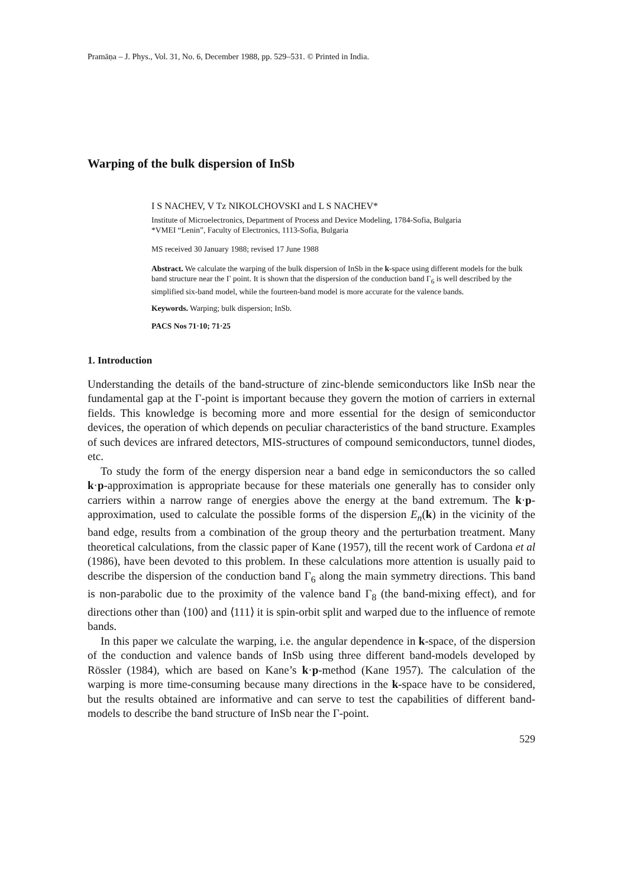Pramāṇa – J. Phys., Vol. 31, No. 6, December 1988, pp. 529–531. © Printed in India.
Warping of the bulk dispersion of InSb
I S NACHEV, V Tz NIKOLCHOVSKI and L S NACHEV*
Institute of Microelectronics, Department of Process and Device Modeling, 1784-Sofia, Bulgaria
*VMEI “Lenin”, Faculty of Electronics, 1113-Sofia, Bulgaria
MS received 30 January 1988; revised 17 June 1988
Abstract. We calculate the warping of the bulk dispersion of InSb in the k-space using different models for the bulk band structure near the Γ point. It is shown that the dispersion of the conduction band Γ<sub>6</sub> is well described by the simplified six-band model, while the fourteen-band model is more accurate for the valence bands.
Keywords. Warping; bulk dispersion; InSb.
PACS Nos 71·10; 71·25
1. Introduction
Understanding the details of the band-structure of zinc-blende semiconductors like InSb near the fundamental gap at the Γ-point is important because they govern the motion of carriers in external fields. This knowledge is becoming more and more essential for the design of semiconductor devices, the operation of which depends on peculiar characteristics of the band structure. Examples of such devices are infrared detectors, MIS-structures of compound semiconductors, tunnel diodes, etc.
To study the form of the energy dispersion near a band edge in semiconductors the so called k·p-approximation is appropriate because for these materials one generally has to consider only carriers within a narrow range of energies above the energy at the band extremum. The k·p-approximation, used to calculate the possible forms of the dispersion E<sub>n</sub>(k) in the vicinity of the band edge, results from a combination of the group theory and the perturbation treatment. Many theoretical calculations, from the classic paper of Kane (1957), till the recent work of Cardona et al (1986), have been devoted to this problem. In these calculations more attention is usually paid to describe the dispersion of the conduction band Γ<sub>6</sub> along the main symmetry directions. This band is non-parabolic due to the proximity of the valence band Γ<sub>8</sub> (the band-mixing effect), and for directions other than ⟨100⟩ and ⟨111⟩ it is spin-orbit split and warped due to the influence of remote bands.
In this paper we calculate the warping, i.e. the angular dependence in k-space, of the dispersion of the conduction and valence bands of InSb using three different band-models developed by Rössler (1984), which are based on Kane’s k·p-method (Kane 1957). The calculation of the warping is more time-consuming because many directions in the k-space have to be considered, but the results obtained are informative and can serve to test the capabilities of different band-models to describe the band structure of InSb near the Γ-point.
529